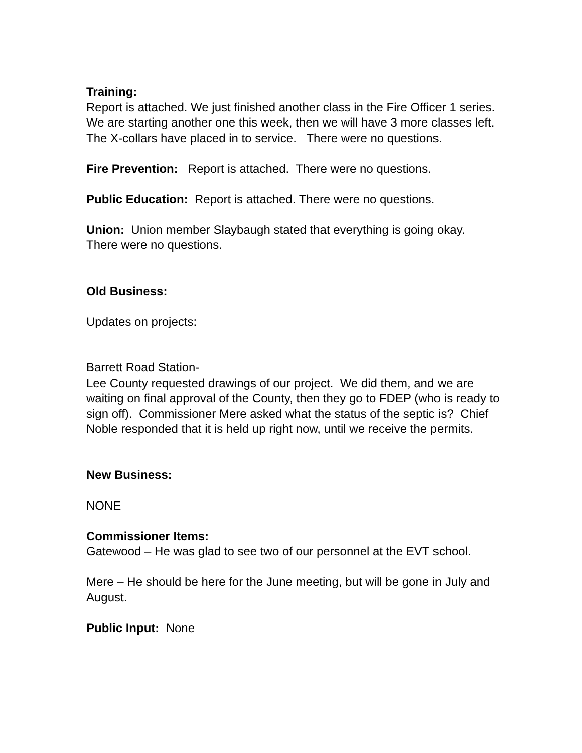Training:
Report is attached. We just finished another class in the Fire Officer 1 series. We are starting another one this week, then we will have 3 more classes left. The X-collars have placed in to service. There were no questions.
Fire Prevention: Report is attached. There were no questions.
Public Education: Report is attached. There were no questions.
Union: Union member Slaybaugh stated that everything is going okay. There were no questions.
Old Business:
Updates on projects:
Barrett Road Station-
Lee County requested drawings of our project. We did them, and we are waiting on final approval of the County, then they go to FDEP (who is ready to sign off). Commissioner Mere asked what the status of the septic is? Chief Noble responded that it is held up right now, until we receive the permits.
New Business:
NONE
Commissioner Items:
Gatewood – He was glad to see two of our personnel at the EVT school.
Mere – He should be here for the June meeting, but will be gone in July and August.
Public Input: None